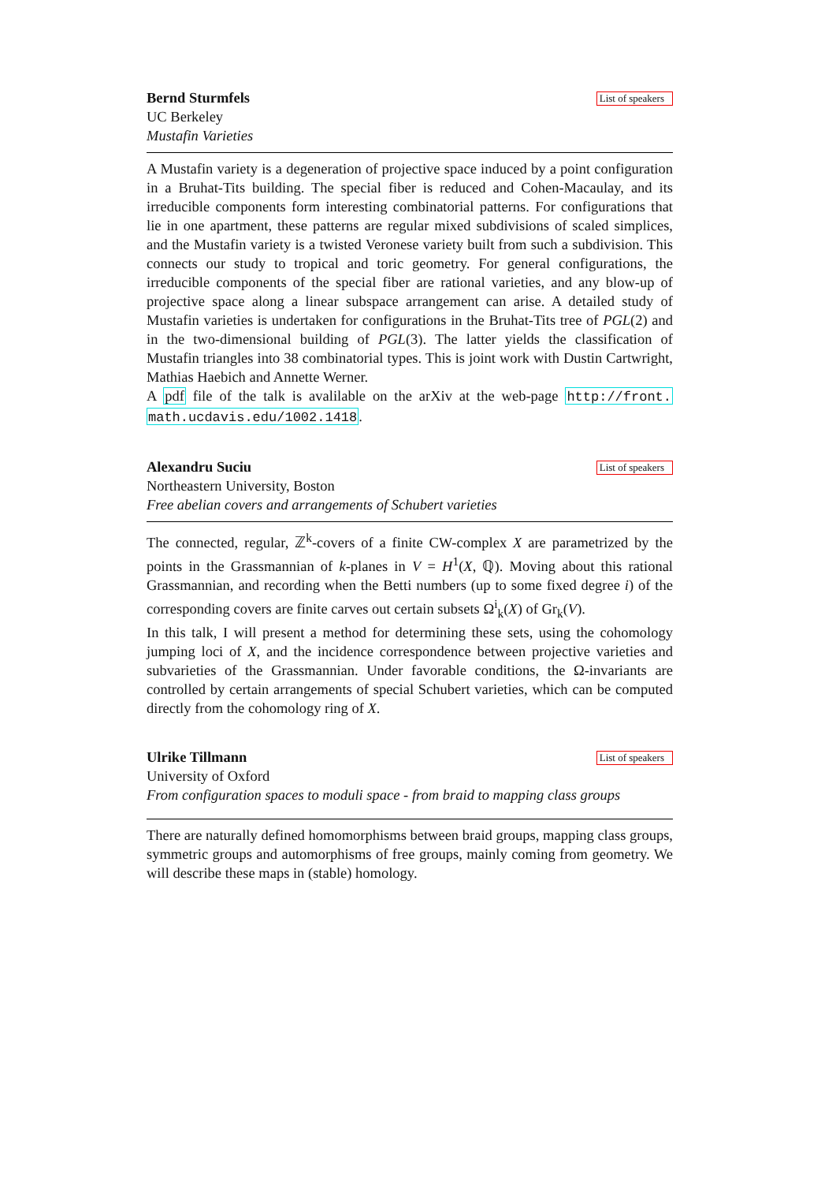Bernd Sturmfels List of speakers
UC Berkeley
Mustafin Varieties
A Mustafin variety is a degeneration of projective space induced by a point configuration in a Bruhat-Tits building. The special fiber is reduced and Cohen-Macaulay, and its irreducible components form interesting combinatorial patterns. For configurations that lie in one apartment, these patterns are regular mixed subdivisions of scaled simplices, and the Mustafin variety is a twisted Veronese variety built from such a subdivision. This connects our study to tropical and toric geometry. For general configurations, the irreducible components of the special fiber are rational varieties, and any blow-up of projective space along a linear subspace arrangement can arise. A detailed study of Mustafin varieties is undertaken for configurations in the Bruhat-Tits tree of PGL(2) and in the two-dimensional building of PGL(3). The latter yields the classification of Mustafin triangles into 38 combinatorial types. This is joint work with Dustin Cartwright, Mathias Haebich and Annette Werner.
A pdf file of the talk is avalilable on the arXiv at the web-page http://front. math.ucdavis.edu/1002.1418.
Alexandru Suciu List of speakers
Northeastern University, Boston
Free abelian covers and arrangements of Schubert varieties
The connected, regular, ℤ<sup>k</sup>-covers of a finite CW-complex X are parametrized by the points in the Grassmannian of k-planes in V = H<sup>1</sup>(X, ℚ). Moving about this rational Grassmannian, and recording when the Betti numbers (up to some fixed degree i) of the corresponding covers are finite carves out certain subsets Ω<sup>i</sup><sub>k</sub>(X) of Gr<sub>k</sub>(V).
In this talk, I will present a method for determining these sets, using the cohomology jumping loci of X, and the incidence correspondence between projective varieties and subvarieties of the Grassmannian. Under favorable conditions, the Ω-invariants are controlled by certain arrangements of special Schubert varieties, which can be computed directly from the cohomology ring of X.
Ulrike Tillmann List of speakers
University of Oxford
From configuration spaces to moduli space - from braid to mapping class groups
There are naturally defined homomorphisms between braid groups, mapping class groups, symmetric groups and automorphisms of free groups, mainly coming from geometry. We will describe these maps in (stable) homology.